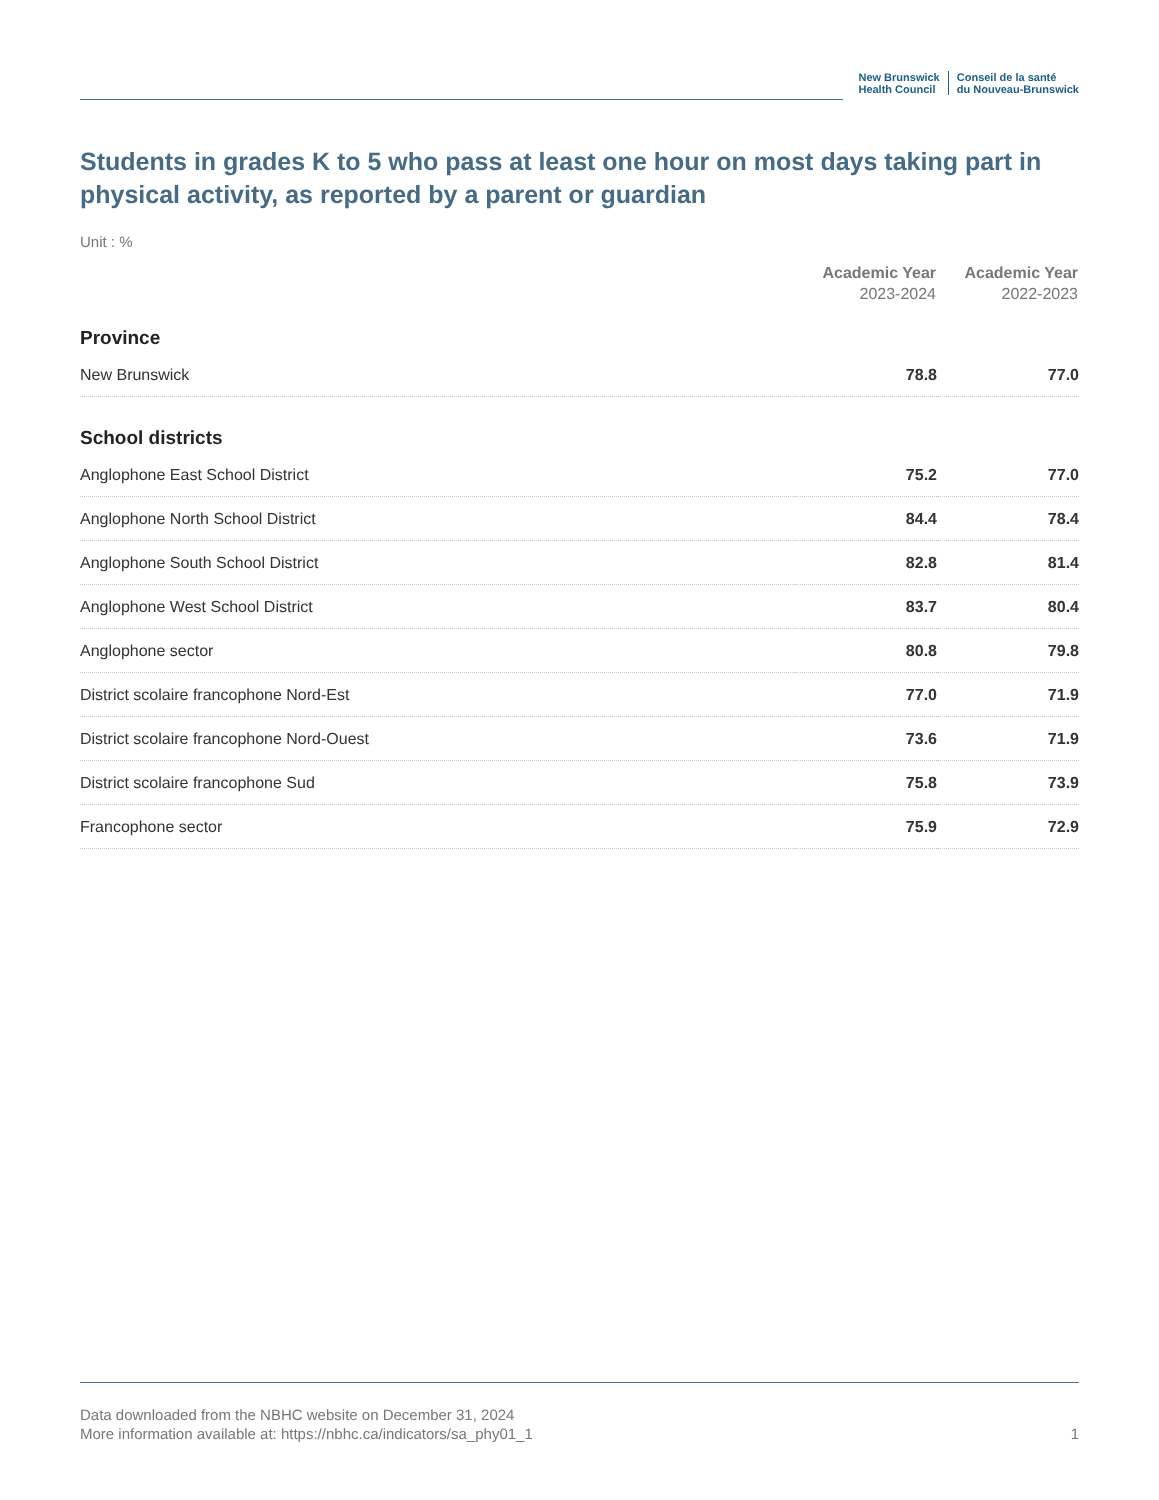New Brunswick
Health Council
Conseil de la santé
du Nouveau-Brunswick
Students in grades K to 5 who pass at least one hour on most days taking part in physical activity, as reported by a parent or guardian
Unit : %
| | Academic Year 2023-2024 | Academic Year 2022-2023 |
| --- | --- | --- |
| Province | | |
| New Brunswick | 78.8 | 77.0 |
| School districts | | |
| Anglophone East School District | 75.2 | 77.0 |
| Anglophone North School District | 84.4 | 78.4 |
| Anglophone South School District | 82.8 | 81.4 |
| Anglophone West School District | 83.7 | 80.4 |
| Anglophone sector | 80.8 | 79.8 |
| District scolaire francophone Nord-Est | 77.0 | 71.9 |
| District scolaire francophone Nord-Ouest | 73.6 | 71.9 |
| District scolaire francophone Sud | 75.8 | 73.9 |
| Francophone sector | 75.9 | 72.9 |
Data downloaded from the NBHC website on December 31, 2024
More information available at: https://nbhc.ca/indicators/sa_phy01_1 1